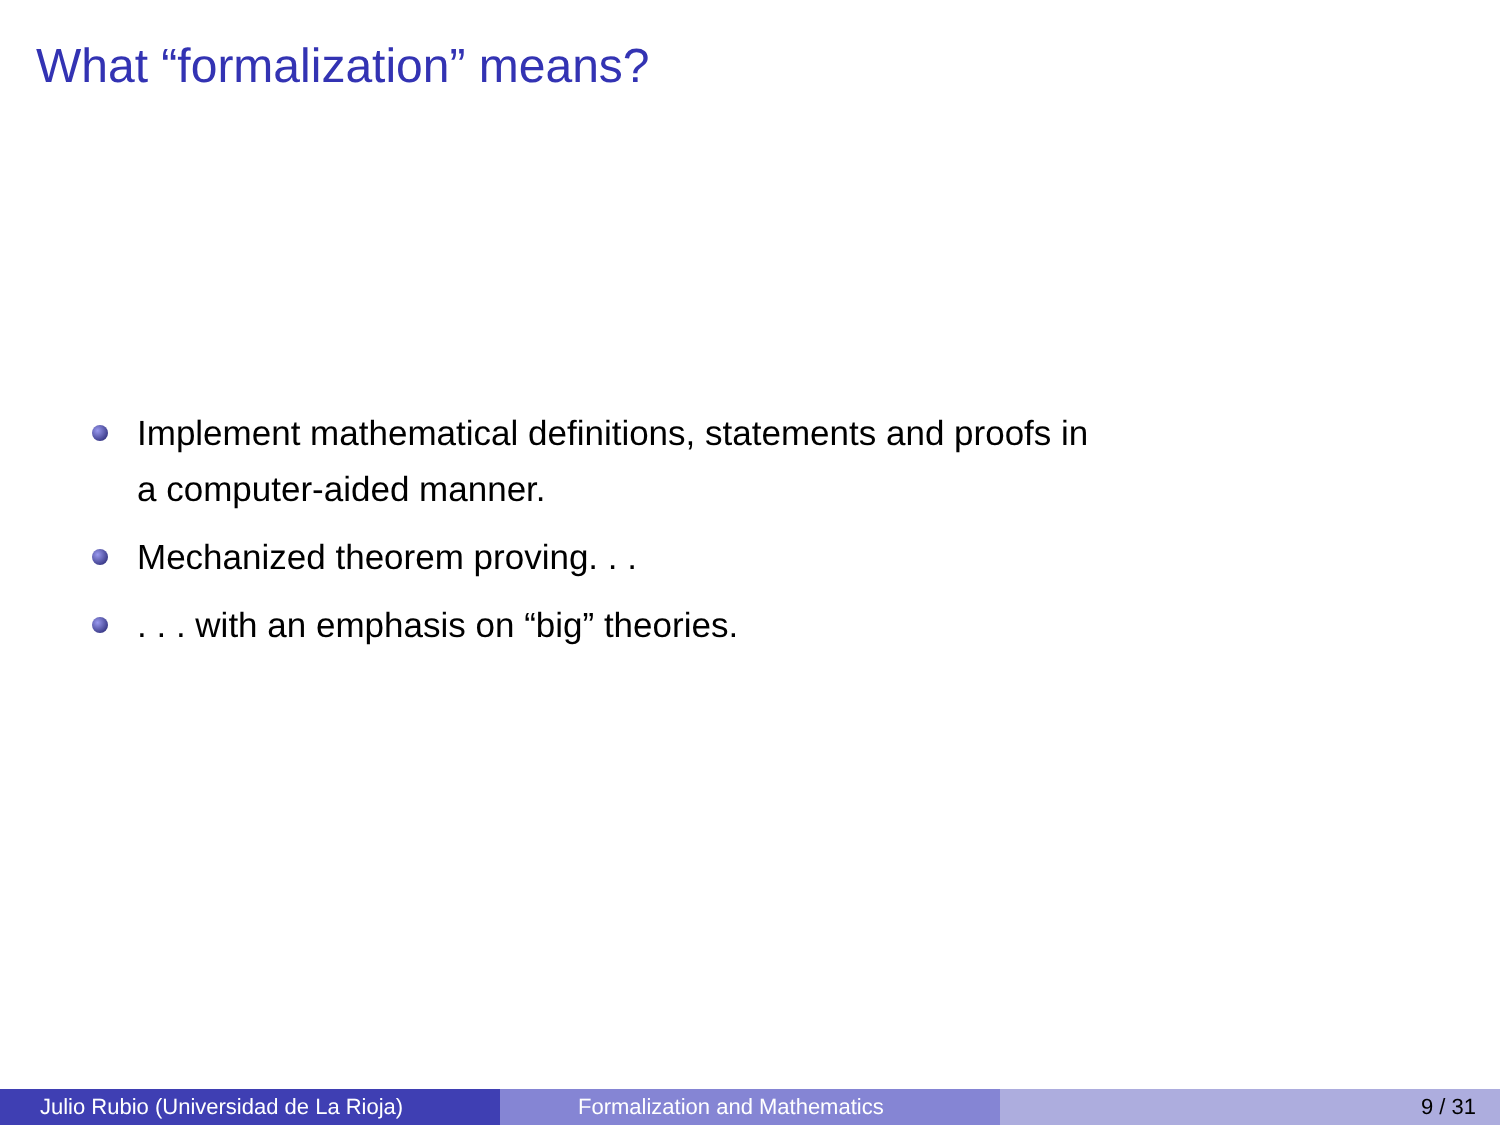What “formalization” means?
Implement mathematical definitions, statements and proofs in a computer-aided manner.
Mechanized theorem proving. . .
. . . with an emphasis on “big” theories.
Julio Rubio (Universidad de La Rioja) Formalization and Mathematics 9 / 31